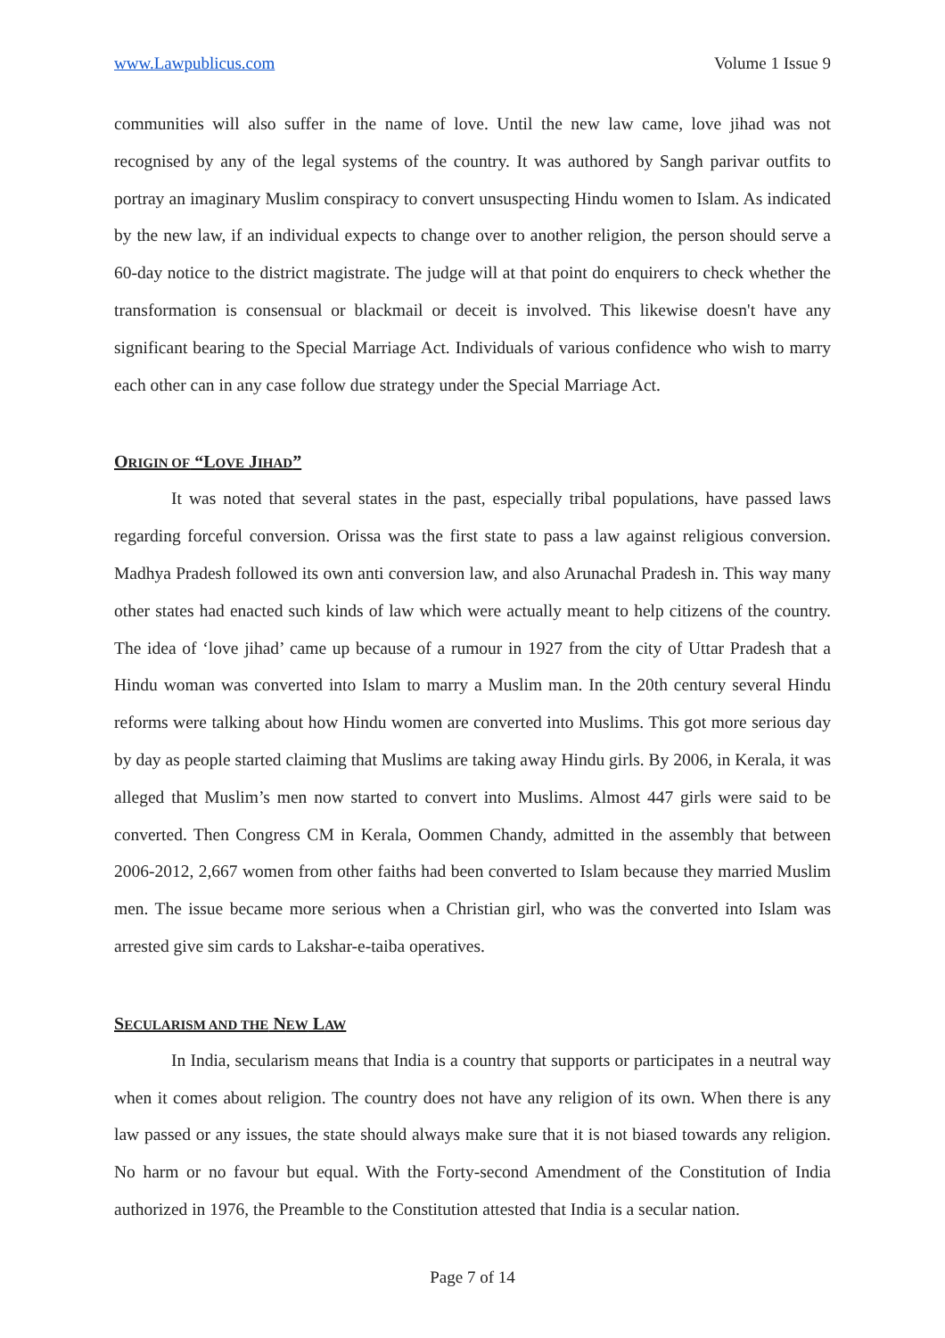www.Lawpublicus.com Volume 1 Issue 9
communities will also suffer in the name of love. Until the new law came, love jihad was not recognised by any of the legal systems of the country. It was authored by Sangh parivar outfits to portray an imaginary Muslim conspiracy to convert unsuspecting Hindu women to Islam. As indicated by the new law, if an individual expects to change over to another religion, the person should serve a 60-day notice to the district magistrate. The judge will at that point do enquirers to check whether the transformation is consensual or blackmail or deceit is involved. This likewise doesn't have any significant bearing to the Special Marriage Act. Individuals of various confidence who wish to marry each other can in any case follow due strategy under the Special Marriage Act.
ORIGIN OF “LOVE JIHAD”
It was noted that several states in the past, especially tribal populations, have passed laws regarding forceful conversion. Orissa was the first state to pass a law against religious conversion. Madhya Pradesh followed its own anti conversion law, and also Arunachal Pradesh in. This way many other states had enacted such kinds of law which were actually meant to help citizens of the country. The idea of ‘love jihad’ came up because of a rumour in 1927 from the city of Uttar Pradesh that a Hindu woman was converted into Islam to marry a Muslim man. In the 20th century several Hindu reforms were talking about how Hindu women are converted into Muslims. This got more serious day by day as people started claiming that Muslims are taking away Hindu girls. By 2006, in Kerala, it was alleged that Muslim’s men now started to convert into Muslims. Almost 447 girls were said to be converted. Then Congress CM in Kerala, Oommen Chandy, admitted in the assembly that between 2006-2012, 2,667 women from other faiths had been converted to Islam because they married Muslim men. The issue became more serious when a Christian girl, who was the converted into Islam was arrested give sim cards to Lakshar-e-taiba operatives.
SECULARISM AND THE NEW LAW
In India, secularism means that India is a country that supports or participates in a neutral way when it comes about religion. The country does not have any religion of its own. When there is any law passed or any issues, the state should always make sure that it is not biased towards any religion. No harm or no favour but equal. With the Forty-second Amendment of the Constitution of India authorized in 1976, the Preamble to the Constitution attested that India is a secular nation.
Page 7 of 14